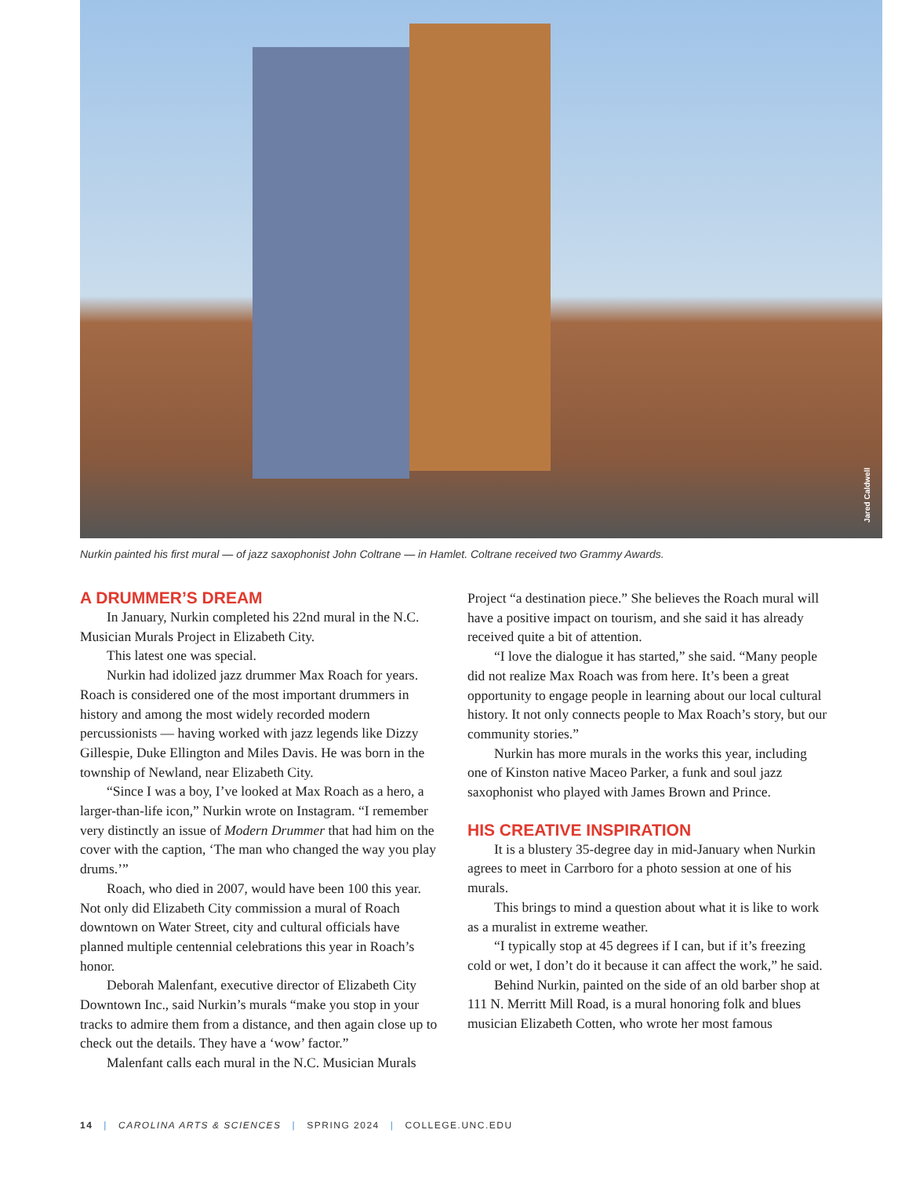Jared Caldwell
Nurkin painted his first mural — of jazz saxophonist John Coltrane — in Hamlet. Coltrane received two Grammy Awards.
A DRUMMER’S DREAM
In January, Nurkin completed his 22nd mural in the N.C. Musician Murals Project in Elizabeth City.
This latest one was special.
Nurkin had idolized jazz drummer Max Roach for years. Roach is considered one of the most important drummers in history and among the most widely recorded modern percussionists — having worked with jazz legends like Dizzy Gillespie, Duke Ellington and Miles Davis. He was born in the township of Newland, near Elizabeth City.
“Since I was a boy, I’ve looked at Max Roach as a hero, a larger-than-life icon,” Nurkin wrote on Instagram. “I remember very distinctly an issue of Modern Drummer that had him on the cover with the caption, ‘The man who changed the way you play drums.’”
Roach, who died in 2007, would have been 100 this year. Not only did Elizabeth City commission a mural of Roach downtown on Water Street, city and cultural officials have planned multiple centennial celebrations this year in Roach’s honor.
Deborah Malenfant, executive director of Elizabeth City Downtown Inc., said Nurkin’s murals “make you stop in your tracks to admire them from a distance, and then again close up to check out the details. They have a ‘wow’ factor.”
Malenfant calls each mural in the N.C. Musician Murals
Project “a destination piece.” She believes the Roach mural will have a positive impact on tourism, and she said it has already received quite a bit of attention.
“I love the dialogue it has started,” she said. “Many people did not realize Max Roach was from here. It’s been a great opportunity to engage people in learning about our local cultural history. It not only connects people to Max Roach’s story, but our community stories.”
Nurkin has more murals in the works this year, including one of Kinston native Maceo Parker, a funk and soul jazz saxophonist who played with James Brown and Prince.
HIS CREATIVE INSPIRATION
It is a blustery 35-degree day in mid-January when Nurkin agrees to meet in Carrboro for a photo session at one of his murals.
This brings to mind a question about what it is like to work as a muralist in extreme weather.
“I typically stop at 45 degrees if I can, but if it’s freezing cold or wet, I don’t do it because it can affect the work,” he said.
Behind Nurkin, painted on the side of an old barber shop at 111 N. Merritt Mill Road, is a mural honoring folk and blues musician Elizabeth Cotten, who wrote her most famous
14 | CAROLINA ARTS & SCIENCES | SPRING 2024 | COLLEGE.UNC.EDU